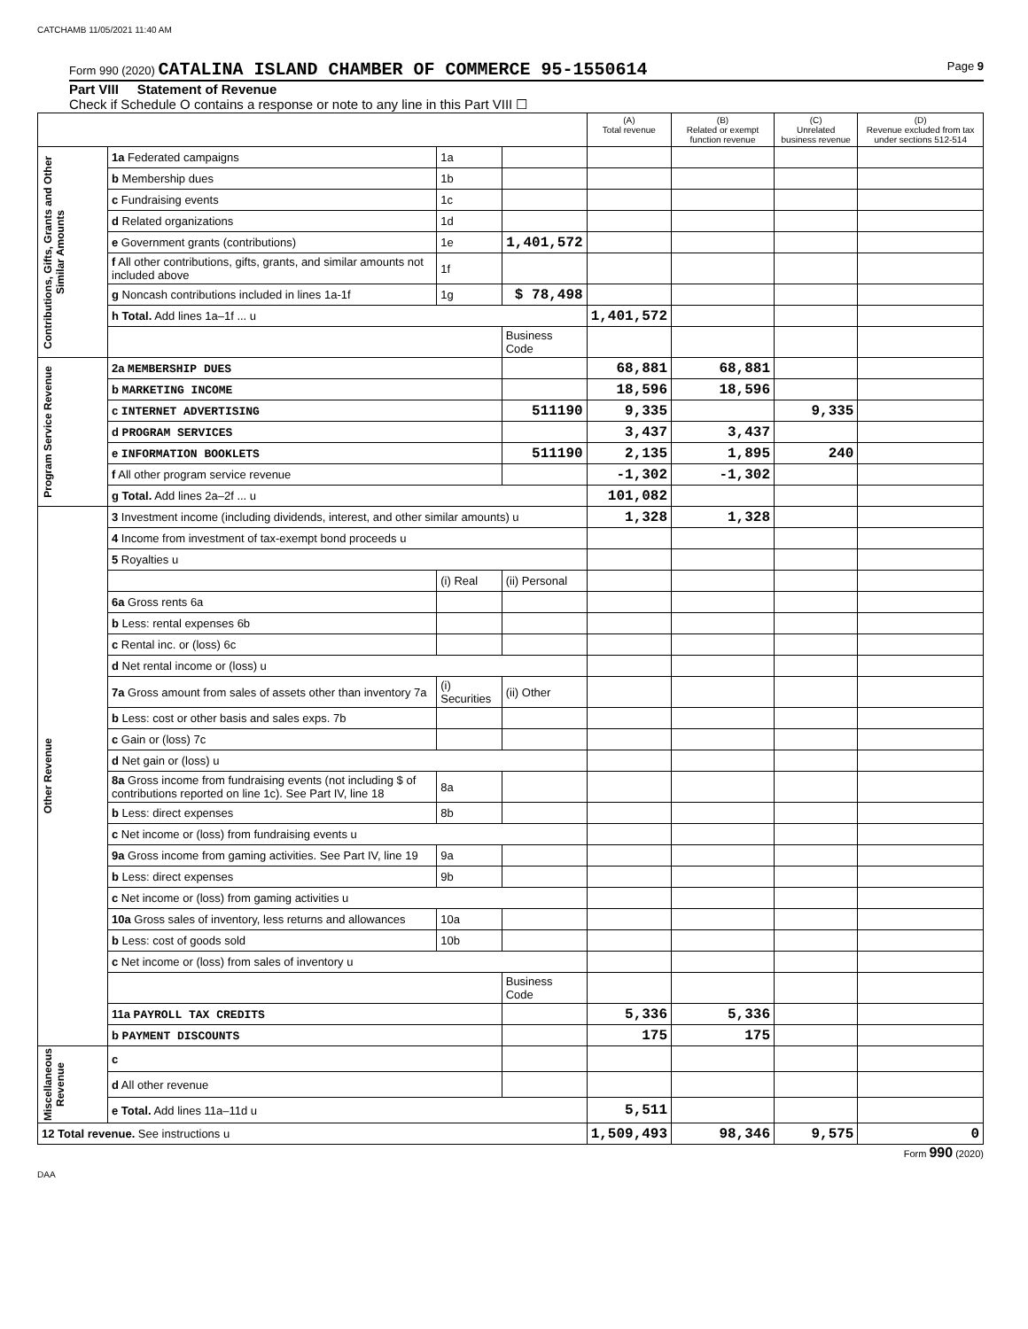CATCHAMB 11/05/2021 11:40 AM
Form 990 (2020) CATALINA ISLAND CHAMBER OF COMMERCE 95-1550614 Page 9
Part VIII Statement of Revenue
Check if Schedule O contains a response or note to any line in this Part VIII ☐
| | | | | (A) Total revenue | (B) Related or exempt function revenue | (C) Unrelated business revenue | (D) Revenue excluded from tax under sections 512-514 |
| --- | --- | --- | --- | --- | --- | --- | --- |
| Contributions, Gifts, Grants and Other Similar Amounts | 1a Federated campaigns | 1a | | | | | |
| | b Membership dues | 1b | | | | | |
| | c Fundraising events | 1c | | | | | |
| | d Related organizations | 1d | | | | | |
| | e Government grants (contributions) | 1e | 1,401,572 | | | | |
| | f All other contributions, gifts, grants, and similar amounts not included above | 1f | | | | | |
| | g Noncash contributions included in lines 1a-1f | 1g | $ 78,498 | | | | |
| | h Total. Add lines 1a–1f ... u | | | 1,401,572 | | | |
| | | | Business Code | | | | |
| Program Service Revenue | 2a MEMBERSHIP DUES | | | 68,881 | 68,881 | | |
| | b MARKETING INCOME | | | 18,596 | 18,596 | | |
| | c INTERNET ADVERTISING | | 511190 | 9,335 | | 9,335 | |
| | d PROGRAM SERVICES | | | 3,437 | 3,437 | | |
| | e INFORMATION BOOKLETS | | 511190 | 2,135 | 1,895 | 240 | |
| | f All other program service revenue | | | -1,302 | -1,302 | | |
| | g Total. Add lines 2a–2f ... u | | | 101,082 | | | |
| Other Revenue | 3 Investment income (including dividends, interest, and other similar amounts) u | | | 1,328 | 1,328 | | |
| | 4 Income from investment of tax-exempt bond proceeds u | | | | | | |
| | 5 Royalties u | | | | | | |
| | | (i) Real | (ii) Personal | | | | |
| | 6a Gross rents 6a | | | | | | |
| | b Less: rental expenses 6b | | | | | | |
| | c Rental inc. or (loss) 6c | | | | | | |
| | d Net rental income or (loss) u | | | | | | |
| | 7a Gross amount from sales of assets other than inventory 7a | (i) Securities | (ii) Other | | | | |
| | b Less: cost or other basis and sales exps. 7b | | | | | | |
| | c Gain or (loss) 7c | | | | | | |
| | d Net gain or (loss) u | | | | | | |
| | 8a Gross income from fundraising events (not including $ of contributions reported on line 1c). See Part IV, line 18 | 8a | | | | | |
| | b Less: direct expenses | 8b | | | | | |
| | c Net income or (loss) from fundraising events u | | | | | | |
| | 9a Gross income from gaming activities. See Part IV, line 19 | 9a | | | | | |
| | b Less: direct expenses | 9b | | | | | |
| | c Net income or (loss) from gaming activities u | | | | | | |
| | 10a Gross sales of inventory, less returns and allowances | 10a | | | | | |
| | b Less: cost of goods sold | 10b | | | | | |
| | c Net income or (loss) from sales of inventory u | | | | | | |
| | | | Business Code | | | | |
| | 11a PAYROLL TAX CREDITS | | | 5,336 | 5,336 | | |
| | b PAYMENT DISCOUNTS | | | 175 | 175 | | |
| Miscellaneous Revenue | c | | | | | | |
| | d All other revenue | | | | | | |
| | e Total. Add lines 11a–11d u | | | 5,511 | | | |
| 12 Total revenue. See instructions u | | | | 1,509,493 | 98,346 | 9,575 | 0 |
Form 990 (2020)
DAA